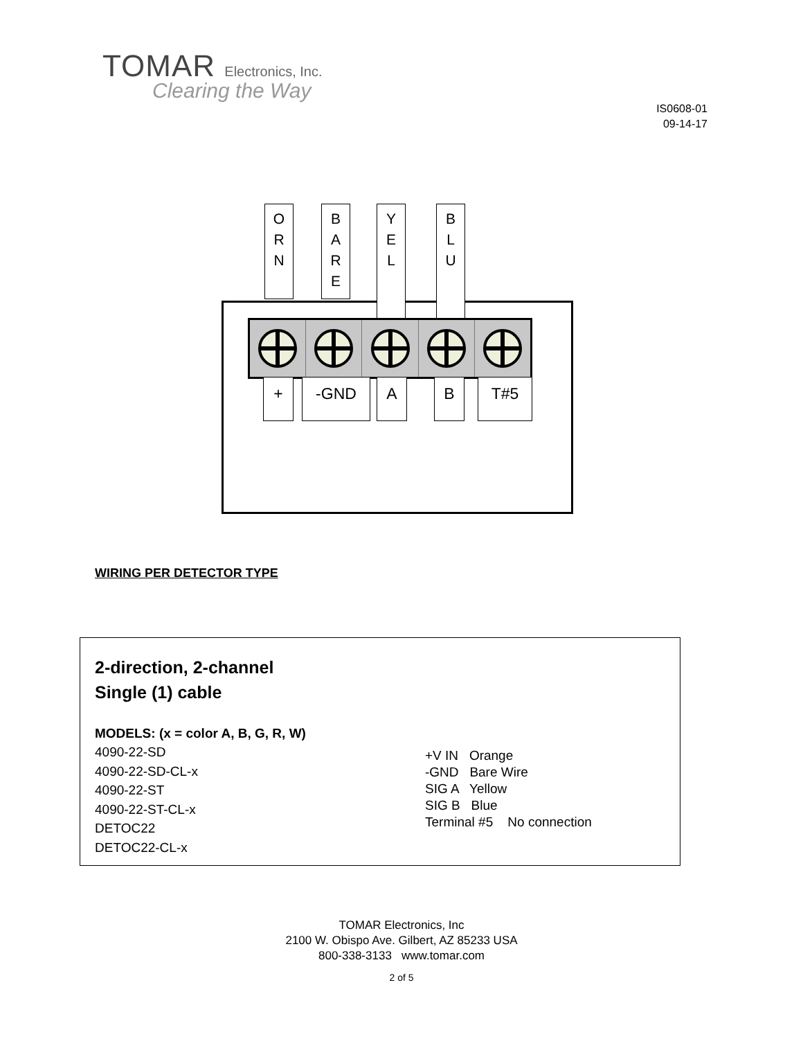TOMAR Electronics, Inc.
Clearing the Way
IS0608-01
09-14-17
O
R
N
B
A
R
E
Y
E
L
B
L
U
+ -GND A B T#5
WIRING PER DETECTOR TYPE
2-direction, 2-channel
Single (1) cable
MODELS: (x = color A, B, G, R, W)
4090-22-SD
4090-22-SD-CL-x
4090-22-ST
4090-22-ST-CL-x
DETOC22
DETOC22-CL-x
+V IN Orange
-GND Bare Wire
SIG A Yellow
SIG B Blue
Terminal #5 No connection
TOMAR Electronics, Inc
2100 W. Obispo Ave. Gilbert, AZ 85233 USA
800-338-3133 www.tomar.com
2 of 5